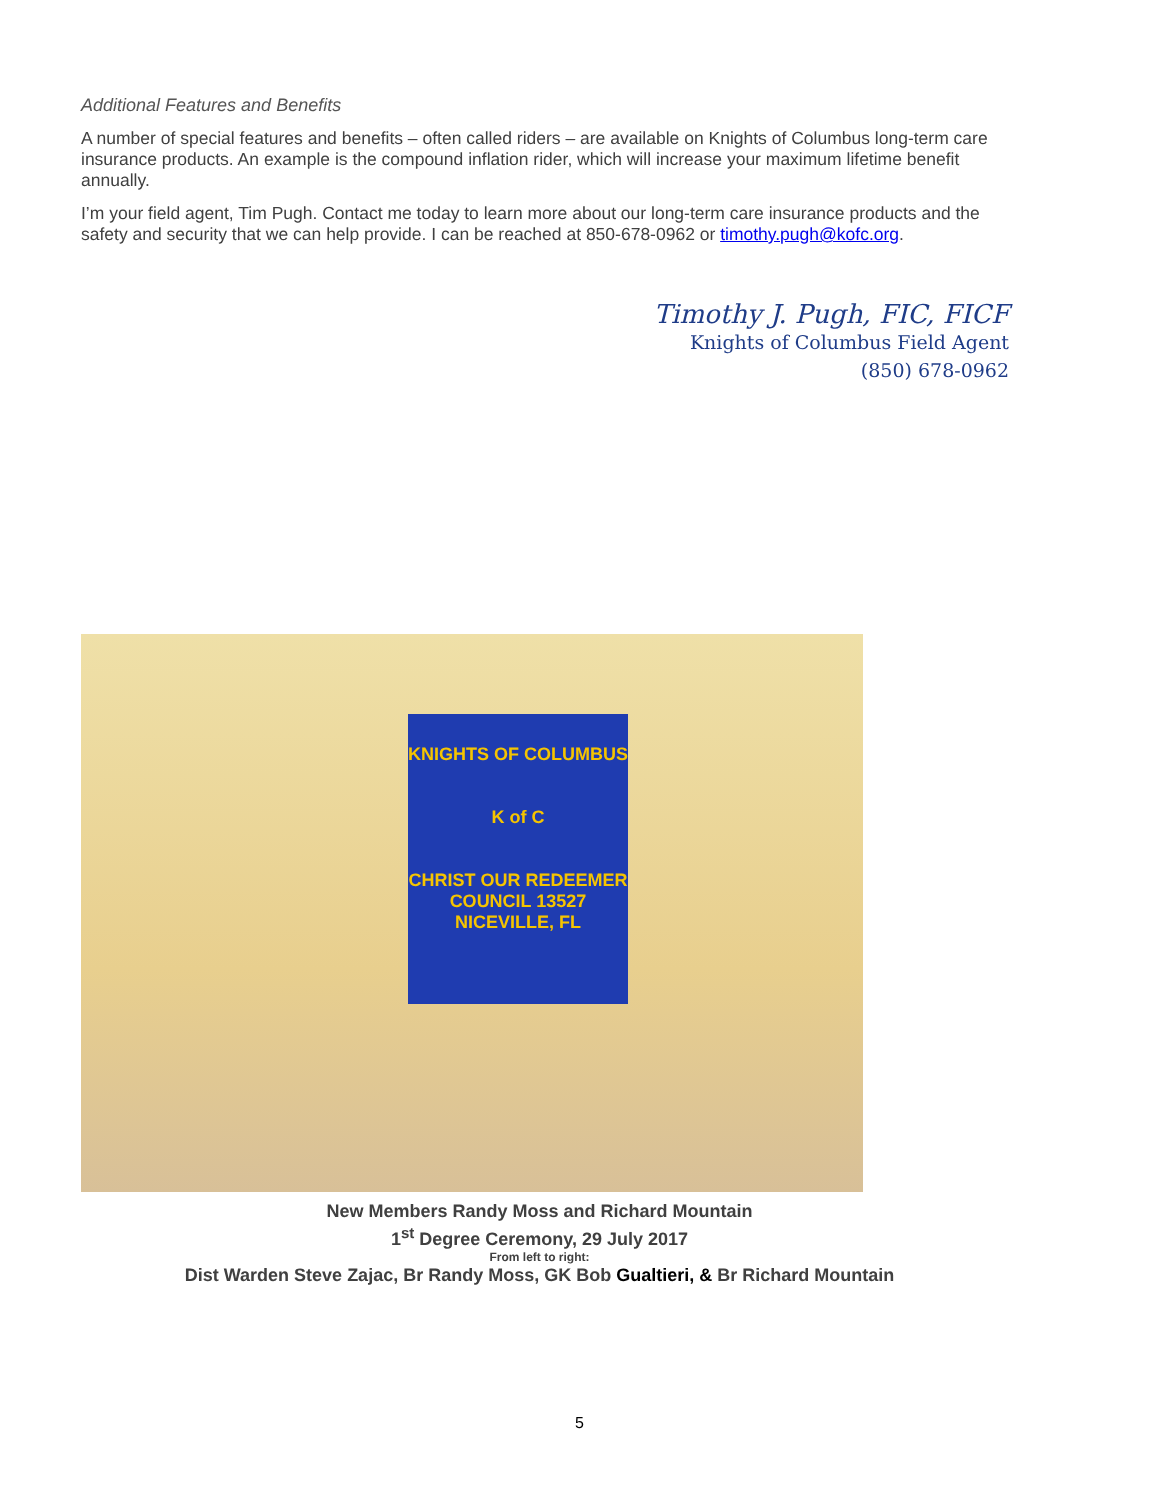Additional Features and Benefits
A number of special features and benefits – often called riders – are available on Knights of Columbus long-term care insurance products. An example is the compound inflation rider, which will increase your maximum lifetime benefit annually.
I’m your field agent, Tim Pugh. Contact me today to learn more about our long-term care insurance products and the safety and security that we can help provide. I can be reached at 850-678-0962 or timothy.pugh@kofc.org.
Timothy J. Pugh, FIC, FICF
Knights of Columbus Field Agent
(850) 678-0962
KNIGHTS OF COLUMBUS
K of C
CHRIST OUR REDEEMER
COUNCIL 13527
NICEVILLE, FL
New Members Randy Moss and Richard Mountain
1<sup>st</sup> Degree Ceremony, 29 July 2017
From left to right:
Dist Warden Steve Zajac, Br Randy Moss, GK Bob Gualtieri, & Br Richard Mountain
5